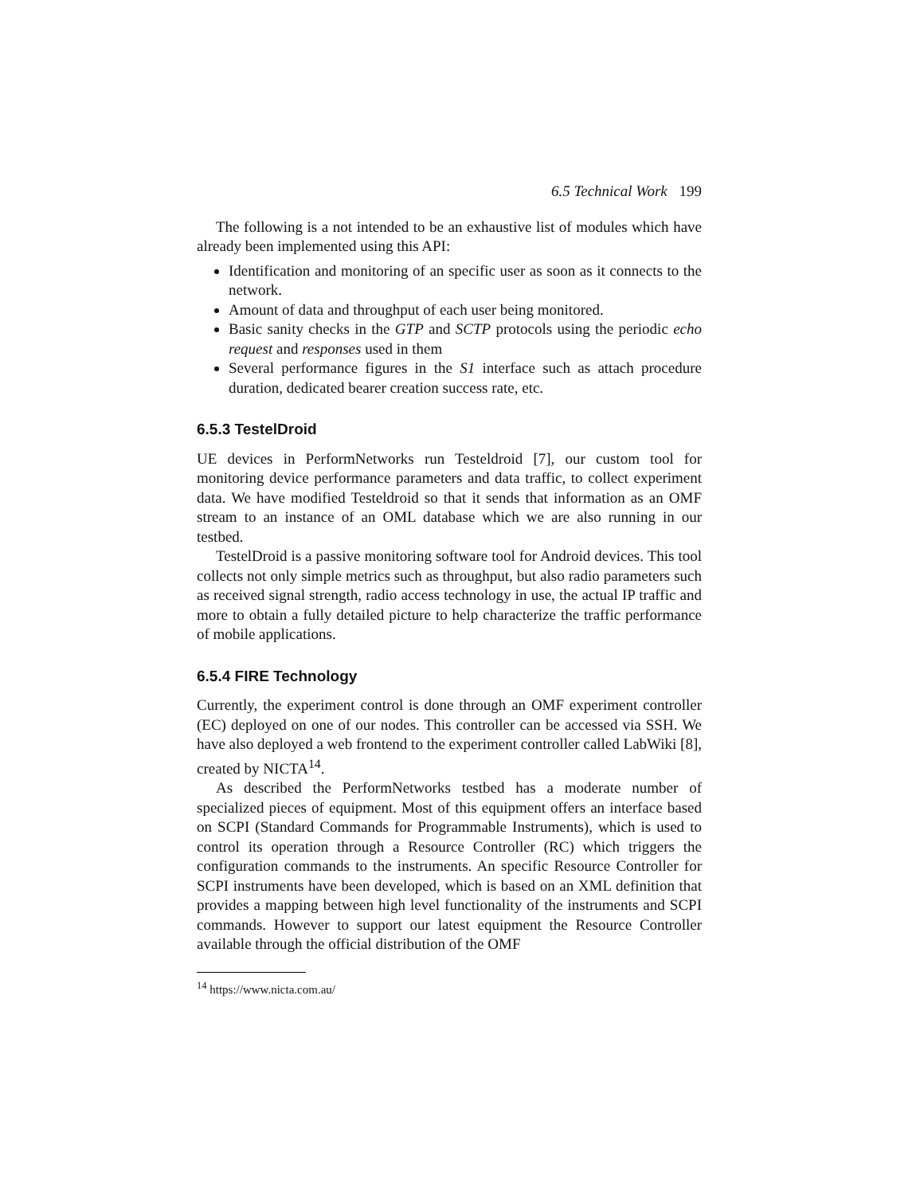6.5 Technical Work 199
The following is a not intended to be an exhaustive list of modules which have already been implemented using this API:
Identification and monitoring of an specific user as soon as it connects to the network.
Amount of data and throughput of each user being monitored.
Basic sanity checks in the GTP and SCTP protocols using the periodic echo request and responses used in them
Several performance figures in the S1 interface such as attach procedure duration, dedicated bearer creation success rate, etc.
6.5.3 TestelDroid
UE devices in PerformNetworks run Testeldroid [7], our custom tool for monitoring device performance parameters and data traffic, to collect experiment data. We have modified Testeldroid so that it sends that information as an OMF stream to an instance of an OML database which we are also running in our testbed.
TestelDroid is a passive monitoring software tool for Android devices. This tool collects not only simple metrics such as throughput, but also radio parameters such as received signal strength, radio access technology in use, the actual IP traffic and more to obtain a fully detailed picture to help characterize the traffic performance of mobile applications.
6.5.4 FIRE Technology
Currently, the experiment control is done through an OMF experiment controller (EC) deployed on one of our nodes. This controller can be accessed via SSH. We have also deployed a web frontend to the experiment controller called LabWiki [8], created by NICTA<sup>14</sup>.
As described the PerformNetworks testbed has a moderate number of specialized pieces of equipment. Most of this equipment offers an interface based on SCPI (Standard Commands for Programmable Instruments), which is used to control its operation through a Resource Controller (RC) which triggers the configuration commands to the instruments. An specific Resource Controller for SCPI instruments have been developed, which is based on an XML definition that provides a mapping between high level functionality of the instruments and SCPI commands. However to support our latest equipment the Resource Controller available through the official distribution of the OMF
<sup>14</sup> https://www.nicta.com.au/